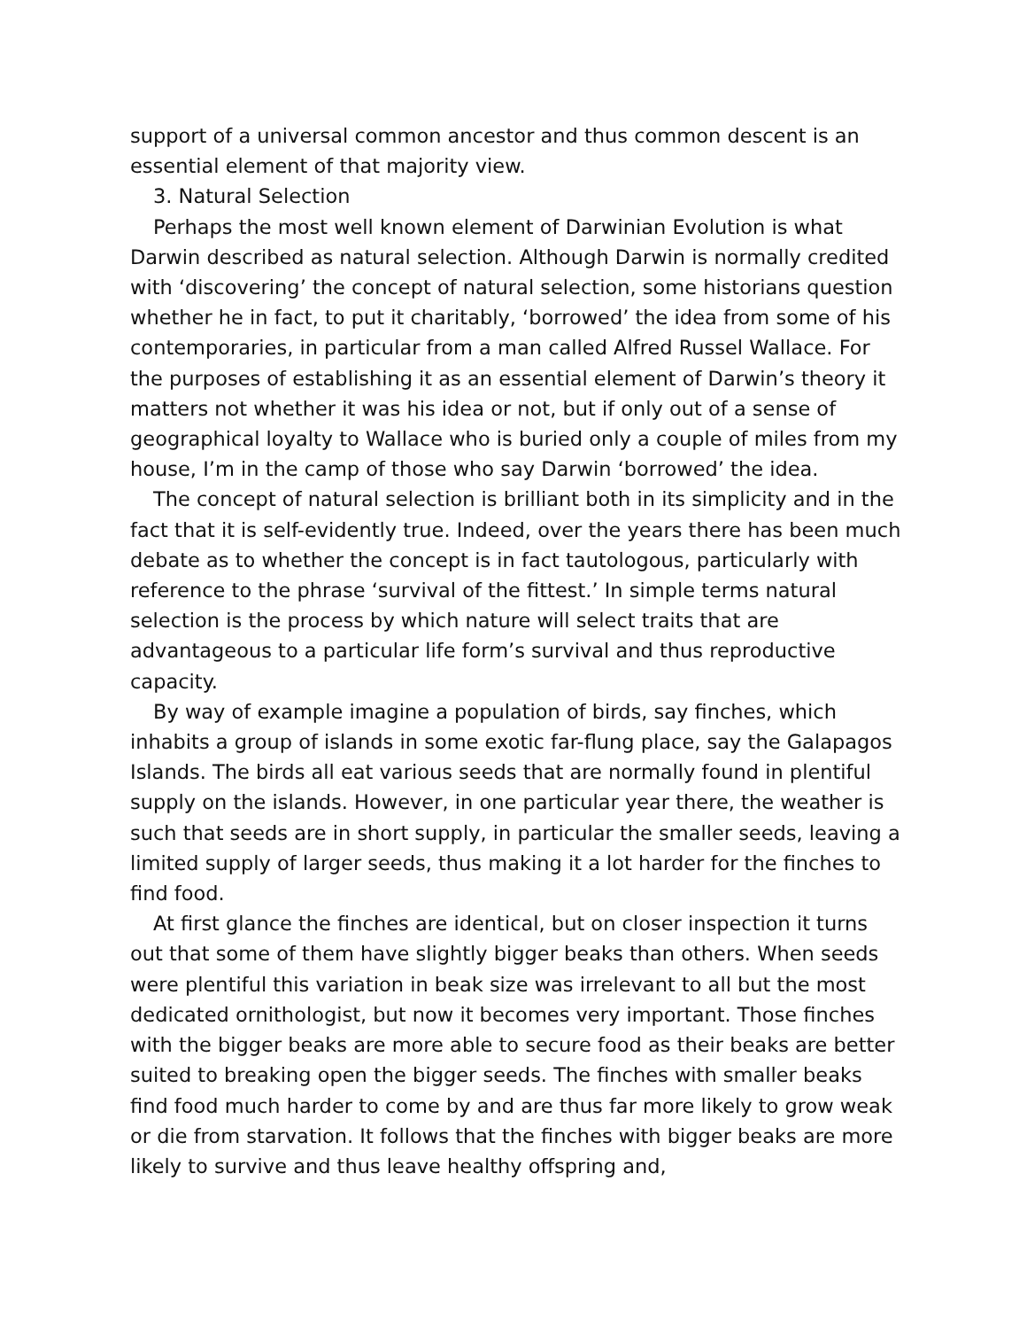support of a universal common ancestor and thus common descent is an essential element of that majority view.
3. Natural Selection
Perhaps the most well known element of Darwinian Evolution is what Darwin described as natural selection. Although Darwin is normally credited with ‘discovering’ the concept of natural selection, some historians question whether he in fact, to put it charitably, ‘borrowed’ the idea from some of his contemporaries, in particular from a man called Alfred Russel Wallace. For the purposes of establishing it as an essential element of Darwin’s theory it matters not whether it was his idea or not, but if only out of a sense of geographical loyalty to Wallace who is buried only a couple of miles from my house, I’m in the camp of those who say Darwin ‘borrowed’ the idea.
The concept of natural selection is brilliant both in its simplicity and in the fact that it is self-evidently true. Indeed, over the years there has been much debate as to whether the concept is in fact tautologous, particularly with reference to the phrase ‘survival of the fittest.’ In simple terms natural selection is the process by which nature will select traits that are advantageous to a particular life form’s survival and thus reproductive capacity.
By way of example imagine a population of birds, say finches, which inhabits a group of islands in some exotic far-flung place, say the Galapagos Islands. The birds all eat various seeds that are normally found in plentiful supply on the islands. However, in one particular year there, the weather is such that seeds are in short supply, in particular the smaller seeds, leaving a limited supply of larger seeds, thus making it a lot harder for the finches to find food.
At first glance the finches are identical, but on closer inspection it turns out that some of them have slightly bigger beaks than others. When seeds were plentiful this variation in beak size was irrelevant to all but the most dedicated ornithologist, but now it becomes very important. Those finches with the bigger beaks are more able to secure food as their beaks are better suited to breaking open the bigger seeds. The finches with smaller beaks find food much harder to come by and are thus far more likely to grow weak or die from starvation. It follows that the finches with bigger beaks are more likely to survive and thus leave healthy offspring and,